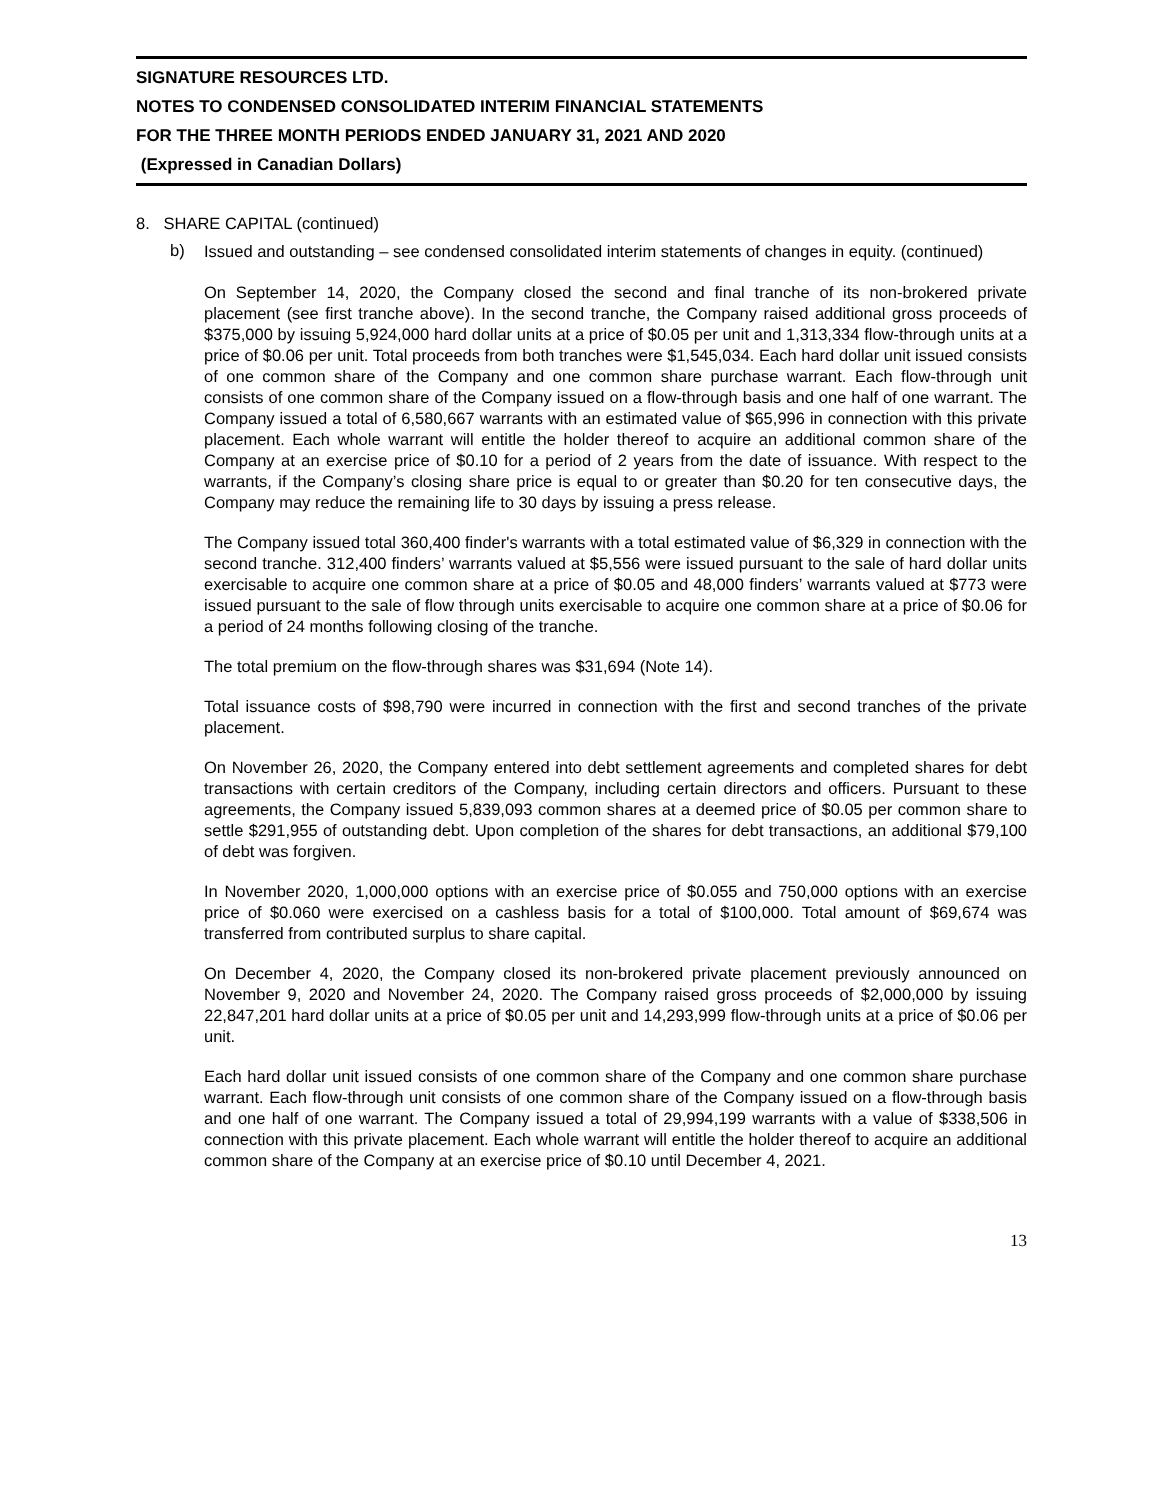SIGNATURE RESOURCES LTD.
NOTES TO CONDENSED CONSOLIDATED INTERIM FINANCIAL STATEMENTS
FOR THE THREE MONTH PERIODS ENDED JANUARY 31, 2021 AND 2020
(Expressed in Canadian Dollars)
8. SHARE CAPITAL (continued)
b)
Issued and outstanding – see condensed consolidated interim statements of changes in equity. (continued)
On September 14, 2020, the Company closed the second and final tranche of its non-brokered private placement (see first tranche above). In the second tranche, the Company raised additional gross proceeds of $375,000 by issuing 5,924,000 hard dollar units at a price of $0.05 per unit and 1,313,334 flow-through units at a price of $0.06 per unit. Total proceeds from both tranches were $1,545,034. Each hard dollar unit issued consists of one common share of the Company and one common share purchase warrant. Each flow-through unit consists of one common share of the Company issued on a flow-through basis and one half of one warrant. The Company issued a total of 6,580,667 warrants with an estimated value of $65,996 in connection with this private placement. Each whole warrant will entitle the holder thereof to acquire an additional common share of the Company at an exercise price of $0.10 for a period of 2 years from the date of issuance. With respect to the warrants, if the Company’s closing share price is equal to or greater than $0.20 for ten consecutive days, the Company may reduce the remaining life to 30 days by issuing a press release.
The Company issued total 360,400 finder's warrants with a total estimated value of $6,329 in connection with the second tranche. 312,400 finders’ warrants valued at $5,556 were issued pursuant to the sale of hard dollar units exercisable to acquire one common share at a price of $0.05 and 48,000 finders’ warrants valued at $773 were issued pursuant to the sale of flow through units exercisable to acquire one common share at a price of $0.06 for a period of 24 months following closing of the tranche.
The total premium on the flow-through shares was $31,694 (Note 14).
Total issuance costs of $98,790 were incurred in connection with the first and second tranches of the private placement.
On November 26, 2020, the Company entered into debt settlement agreements and completed shares for debt transactions with certain creditors of the Company, including certain directors and officers. Pursuant to these agreements, the Company issued 5,839,093 common shares at a deemed price of $0.05 per common share to settle $291,955 of outstanding debt. Upon completion of the shares for debt transactions, an additional $79,100 of debt was forgiven.
In November 2020, 1,000,000 options with an exercise price of $0.055 and 750,000 options with an exercise price of $0.060 were exercised on a cashless basis for a total of $100,000. Total amount of $69,674 was transferred from contributed surplus to share capital.
On December 4, 2020, the Company closed its non-brokered private placement previously announced on November 9, 2020 and November 24, 2020. The Company raised gross proceeds of $2,000,000 by issuing 22,847,201 hard dollar units at a price of $0.05 per unit and 14,293,999 flow-through units at a price of $0.06 per unit.
Each hard dollar unit issued consists of one common share of the Company and one common share purchase warrant. Each flow-through unit consists of one common share of the Company issued on a flow-through basis and one half of one warrant. The Company issued a total of 29,994,199 warrants with a value of $338,506 in connection with this private placement. Each whole warrant will entitle the holder thereof to acquire an additional common share of the Company at an exercise price of $0.10 until December 4, 2021.
13